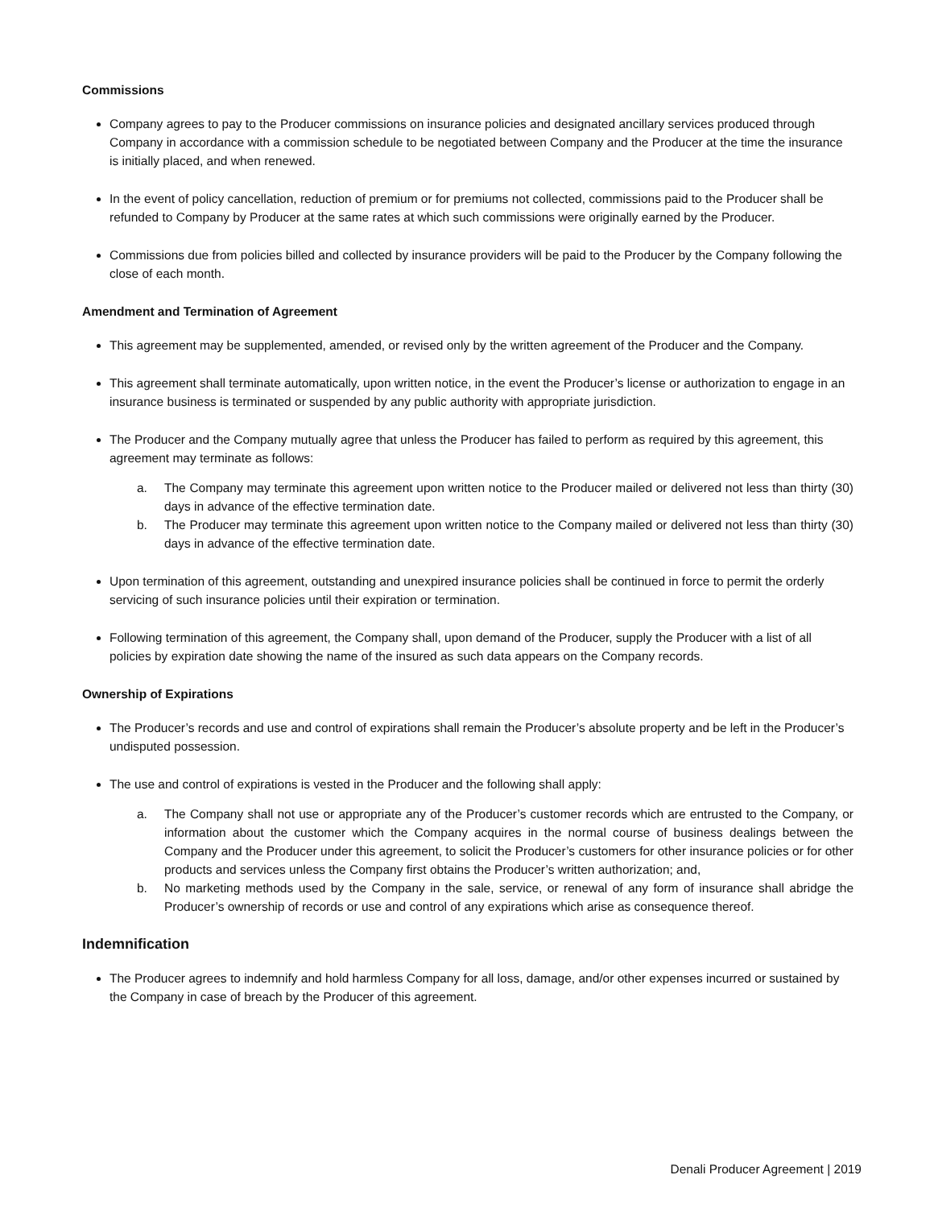Commissions
Company agrees to pay to the Producer commissions on insurance policies and designated ancillary services produced through Company in accordance with a commission schedule to be negotiated between Company and the Producer at the time the insurance is initially placed, and when renewed.
In the event of policy cancellation, reduction of premium or for premiums not collected, commissions paid to the Producer shall be refunded to Company by Producer at the same rates at which such commissions were originally earned by the Producer.
Commissions due from policies billed and collected by insurance providers will be paid to the Producer by the Company following the close of each month.
Amendment and Termination of Agreement
This agreement may be supplemented, amended, or revised only by the written agreement of the Producer and the Company.
This agreement shall terminate automatically, upon written notice, in the event the Producer’s license or authorization to engage in an insurance business is terminated or suspended by any public authority with appropriate jurisdiction.
The Producer and the Company mutually agree that unless the Producer has failed to perform as required by this agreement, this agreement may terminate as follows:
a. The Company may terminate this agreement upon written notice to the Producer mailed or delivered not less than thirty (30) days in advance of the effective termination date.
b. The Producer may terminate this agreement upon written notice to the Company mailed or delivered not less than thirty (30) days in advance of the effective termination date.
Upon termination of this agreement, outstanding and unexpired insurance policies shall be continued in force to permit the orderly servicing of such insurance policies until their expiration or termination.
Following termination of this agreement, the Company shall, upon demand of the Producer, supply the Producer with a list of all policies by expiration date showing the name of the insured as such data appears on the Company records.
Ownership of Expirations
The Producer’s records and use and control of expirations shall remain the Producer’s absolute property and be left in the Producer’s undisputed possession.
The use and control of expirations is vested in the Producer and the following shall apply:
a. The Company shall not use or appropriate any of the Producer’s customer records which are entrusted to the Company, or information about the customer which the Company acquires in the normal course of business dealings between the Company and the Producer under this agreement, to solicit the Producer’s customers for other insurance policies or for other products and services unless the Company first obtains the Producer’s written authorization; and,
b. No marketing methods used by the Company in the sale, service, or renewal of any form of insurance shall abridge the Producer’s ownership of records or use and control of any expirations which arise as consequence thereof.
Indemnification
The Producer agrees to indemnify and hold harmless Company for all loss, damage, and/or other expenses incurred or sustained by the Company in case of breach by the Producer of this agreement.
Denali Producer Agreement | 2019